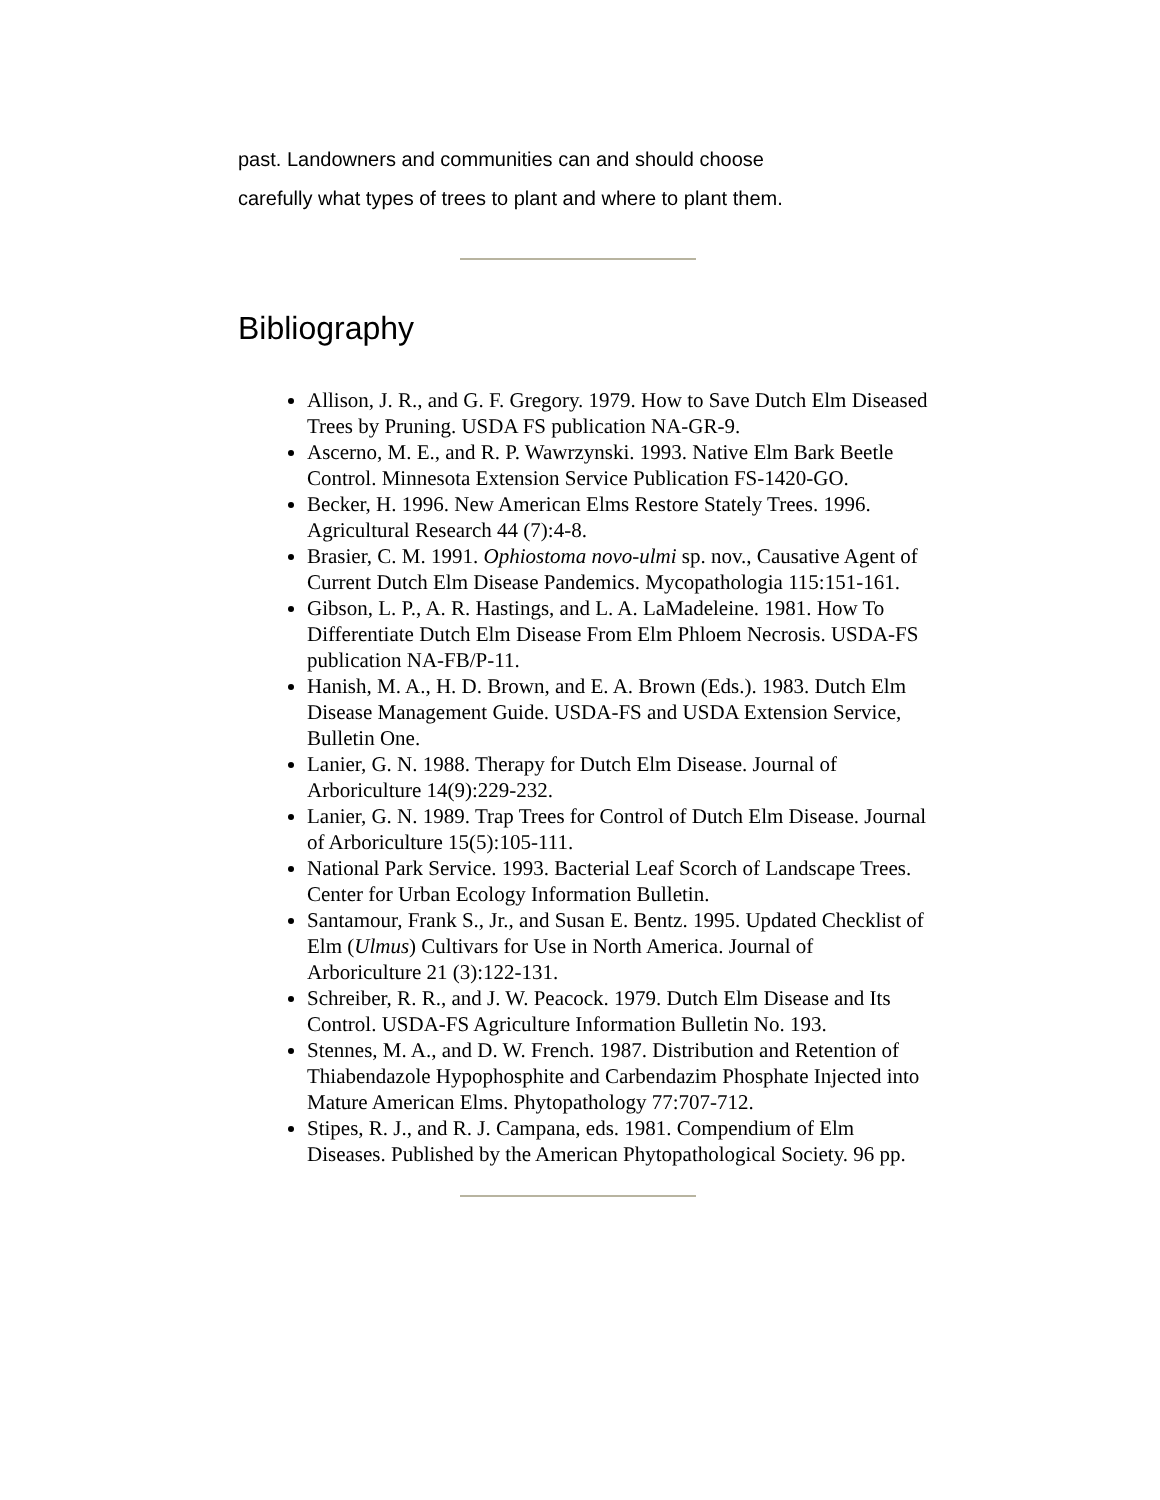past. Landowners and communities can and should choose
carefully what types of trees to plant and where to plant them.
Bibliography
Allison, J. R., and G. F. Gregory. 1979. How to Save Dutch Elm Diseased Trees by Pruning. USDA FS publication NA-GR-9.
Ascerno, M. E., and R. P. Wawrzynski. 1993. Native Elm Bark Beetle Control. Minnesota Extension Service Publication FS-1420-GO.
Becker, H. 1996. New American Elms Restore Stately Trees. 1996. Agricultural Research 44 (7):4-8.
Brasier, C. M. 1991. Ophiostoma novo-ulmi sp. nov., Causative Agent of Current Dutch Elm Disease Pandemics. Mycopathologia 115:151-161.
Gibson, L. P., A. R. Hastings, and L. A. LaMadeleine. 1981. How To Differentiate Dutch Elm Disease From Elm Phloem Necrosis. USDA-FS publication NA-FB/P-11.
Hanish, M. A., H. D. Brown, and E. A. Brown (Eds.). 1983. Dutch Elm Disease Management Guide. USDA-FS and USDA Extension Service, Bulletin One.
Lanier, G. N. 1988. Therapy for Dutch Elm Disease. Journal of Arboriculture 14(9):229-232.
Lanier, G. N. 1989. Trap Trees for Control of Dutch Elm Disease. Journal of Arboriculture 15(5):105-111.
National Park Service. 1993. Bacterial Leaf Scorch of Landscape Trees. Center for Urban Ecology Information Bulletin.
Santamour, Frank S., Jr., and Susan E. Bentz. 1995. Updated Checklist of Elm (Ulmus) Cultivars for Use in North America. Journal of Arboriculture 21 (3):122-131.
Schreiber, R. R., and J. W. Peacock. 1979. Dutch Elm Disease and Its Control. USDA-FS Agriculture Information Bulletin No. 193.
Stennes, M. A., and D. W. French. 1987. Distribution and Retention of Thiabendazole Hypophosphite and Carbendazim Phosphate Injected into Mature American Elms. Phytopathology 77:707-712.
Stipes, R. J., and R. J. Campana, eds. 1981. Compendium of Elm Diseases. Published by the American Phytopathological Society. 96 pp.